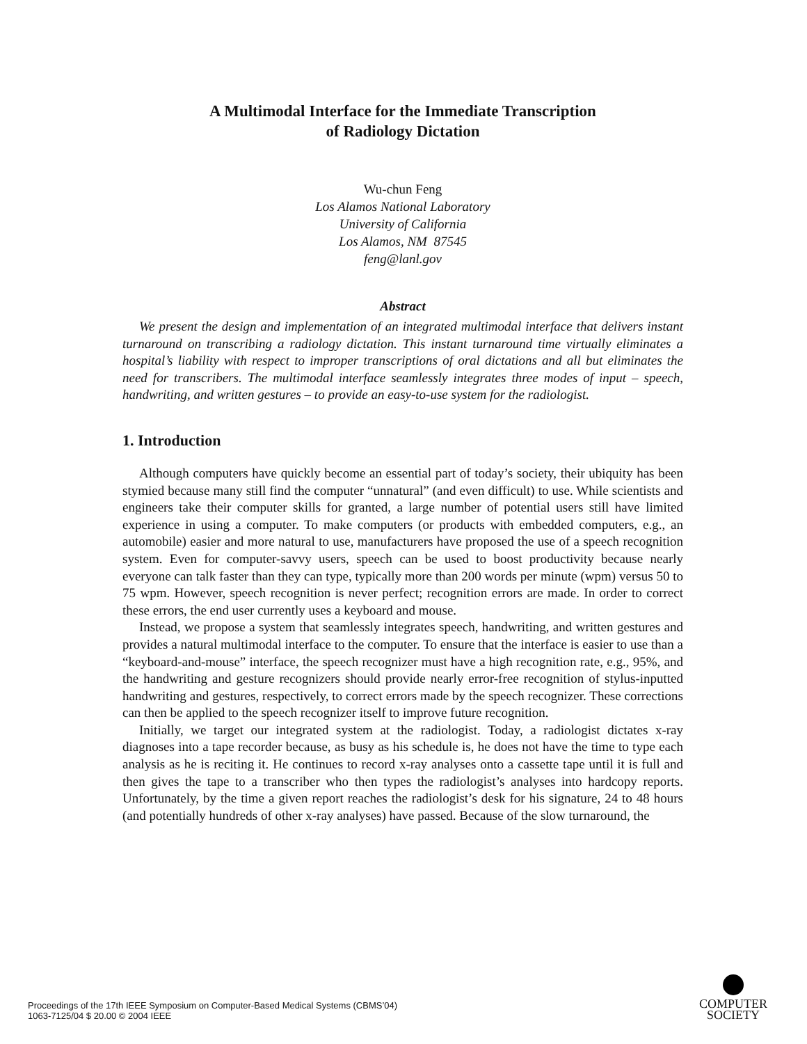A Multimodal Interface for the Immediate Transcription
of Radiology Dictation
Wu-chun Feng
Los Alamos National Laboratory
University of California
Los Alamos, NM 87545
feng@lanl.gov
Abstract
We present the design and implementation of an integrated multimodal interface that delivers instant turnaround on transcribing a radiology dictation. This instant turnaround time virtually eliminates a hospital’s liability with respect to improper transcriptions of oral dictations and all but eliminates the need for transcribers. The multimodal interface seamlessly integrates three modes of input – speech, handwriting, and written gestures – to provide an easy-to-use system for the radiologist.
1. Introduction
Although computers have quickly become an essential part of today’s society, their ubiquity has been stymied because many still find the computer “unnatural” (and even difficult) to use. While scientists and engineers take their computer skills for granted, a large number of potential users still have limited experience in using a computer. To make computers (or products with embedded computers, e.g., an automobile) easier and more natural to use, manufacturers have proposed the use of a speech recognition system. Even for computer-savvy users, speech can be used to boost productivity because nearly everyone can talk faster than they can type, typically more than 200 words per minute (wpm) versus 50 to 75 wpm. However, speech recognition is never perfect; recognition errors are made. In order to correct these errors, the end user currently uses a keyboard and mouse.
Instead, we propose a system that seamlessly integrates speech, handwriting, and written gestures and provides a natural multimodal interface to the computer. To ensure that the interface is easier to use than a “keyboard-and-mouse” interface, the speech recognizer must have a high recognition rate, e.g., 95%, and the handwriting and gesture recognizers should provide nearly error-free recognition of stylus-inputted handwriting and gestures, respectively, to correct errors made by the speech recognizer. These corrections can then be applied to the speech recognizer itself to improve future recognition.
Initially, we target our integrated system at the radiologist. Today, a radiologist dictates x-ray diagnoses into a tape recorder because, as busy as his schedule is, he does not have the time to type each analysis as he is reciting it. He continues to record x-ray analyses onto a cassette tape until it is full and then gives the tape to a transcriber who then types the radiologist’s analyses into hardcopy reports. Unfortunately, by the time a given report reaches the radiologist’s desk for his signature, 24 to 48 hours (and potentially hundreds of other x-ray analyses) have passed. Because of the slow turnaround, the
Proceedings of the 17th IEEE Symposium on Computer-Based Medical Systems (CBMS’04)
1063-7125/04 $ 20.00 © 2004 IEEE
COMPUTER
SOCIETY